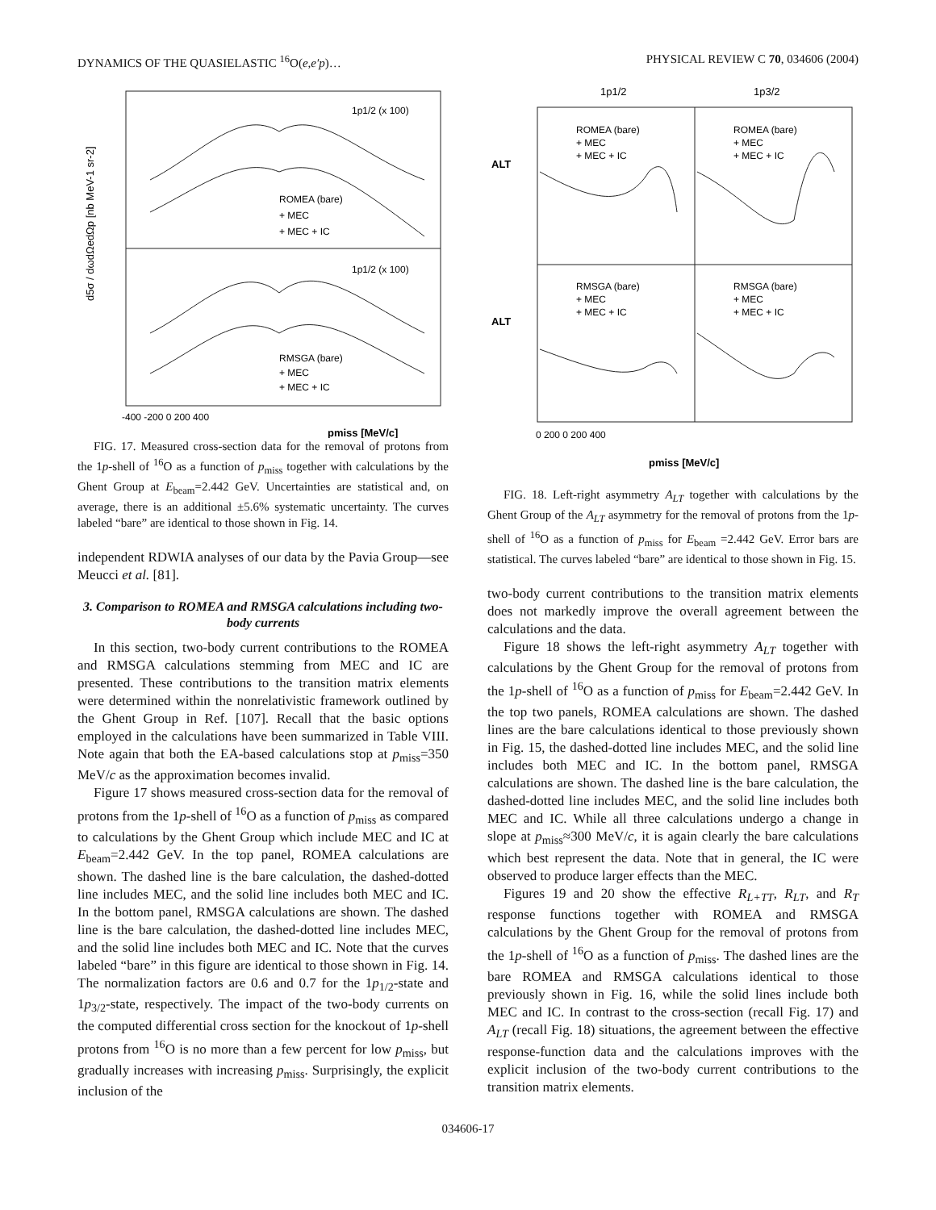DYNAMICS OF THE QUASIELASTIC <sup>16</sup>O(e,e′p)… PHYSICAL REVIEW C 70, 034606 (2004)
d5σ / dωdΩedΩp [nb MeV-1 sr-2]
1p1/2 (x 100)
ROMEA (bare)
+ MEC
+ MEC + IC
1p1/2 (x 100)
RMSGA (bare)
+ MEC
+ MEC + IC
-400 -200 0 200 400
pmiss [MeV/c]
FIG. 17. Measured cross-section data for the removal of protons from the 1p-shell of <sup>16</sup>O as a function of p<sub>miss</sub> together with calculations by the Ghent Group at E<sub>beam</sub>=2.442 GeV. Uncertainties are statistical and, on average, there is an additional ±5.6% systematic uncertainty. The curves labeled “bare” are identical to those shown in Fig. 14.
independent RDWIA analyses of our data by the Pavia Group—see Meucci et al. [81].
3. Comparison to ROMEA and RMSGA calculations including two-body currents
In this section, two-body current contributions to the ROMEA and RMSGA calculations stemming from MEC and IC are presented. These contributions to the transition matrix elements were determined within the nonrelativistic framework outlined by the Ghent Group in Ref. [107]. Recall that the basic options employed in the calculations have been summarized in Table VIII. Note again that both the EA-based calculations stop at p<sub>miss</sub>=350 MeV/c as the approximation becomes invalid.
Figure 17 shows measured cross-section data for the removal of protons from the 1p-shell of <sup>16</sup>O as a function of p<sub>miss</sub> as compared to calculations by the Ghent Group which include MEC and IC at E<sub>beam</sub>=2.442 GeV. In the top panel, ROMEA calculations are shown. The dashed line is the bare calculation, the dashed-dotted line includes MEC, and the solid line includes both MEC and IC. In the bottom panel, RMSGA calculations are shown. The dashed line is the bare calculation, the dashed-dotted line includes MEC, and the solid line includes both MEC and IC. Note that the curves labeled “bare” in this figure are identical to those shown in Fig. 14. The normalization factors are 0.6 and 0.7 for the 1p<sub>1/2</sub>-state and 1p<sub>3/2</sub>-state, respectively. The impact of the two-body currents on the computed differential cross section for the knockout of 1p-shell protons from <sup>16</sup>O is no more than a few percent for low p<sub>miss</sub>, but gradually increases with increasing p<sub>miss</sub>. Surprisingly, the explicit inclusion of the
1p1/2
1p3/2
ALT
ALT
ROMEA (bare)
+ MEC
+ MEC + IC
ROMEA (bare)
+ MEC
+ MEC + IC
RMSGA (bare)
+ MEC
+ MEC + IC
RMSGA (bare)
+ MEC
+ MEC + IC
0 200 0 200 400
pmiss [MeV/c]
FIG. 18. Left-right asymmetry A<sub>LT</sub> together with calculations by the Ghent Group of the A<sub>LT</sub> asymmetry for the removal of protons from the 1p-shell of <sup>16</sup>O as a function of p<sub>miss</sub> for E<sub>beam</sub> =2.442 GeV. Error bars are statistical. The curves labeled “bare” are identical to those shown in Fig. 15.
two-body current contributions to the transition matrix elements does not markedly improve the overall agreement between the calculations and the data.
Figure 18 shows the left-right asymmetry A<sub>LT</sub> together with calculations by the Ghent Group for the removal of protons from the 1p-shell of <sup>16</sup>O as a function of p<sub>miss</sub> for E<sub>beam</sub>=2.442 GeV. In the top two panels, ROMEA calculations are shown. The dashed lines are the bare calculations identical to those previously shown in Fig. 15, the dashed-dotted line includes MEC, and the solid line includes both MEC and IC. In the bottom panel, RMSGA calculations are shown. The dashed line is the bare calculation, the dashed-dotted line includes MEC, and the solid line includes both MEC and IC. While all three calculations undergo a change in slope at p<sub>miss</sub>≈300 MeV/c, it is again clearly the bare calculations which best represent the data. Note that in general, the IC were observed to produce larger effects than the MEC.
Figures 19 and 20 show the effective R<sub>L+TT</sub>, R<sub>LT</sub>, and R<sub>T</sub> response functions together with ROMEA and RMSGA calculations by the Ghent Group for the removal of protons from the 1p-shell of <sup>16</sup>O as a function of p<sub>miss</sub>. The dashed lines are the bare ROMEA and RMSGA calculations identical to those previously shown in Fig. 16, while the solid lines include both MEC and IC. In contrast to the cross-section (recall Fig. 17) and A<sub>LT</sub> (recall Fig. 18) situations, the agreement between the effective response-function data and the calculations improves with the explicit inclusion of the two-body current contributions to the transition matrix elements.
034606-17